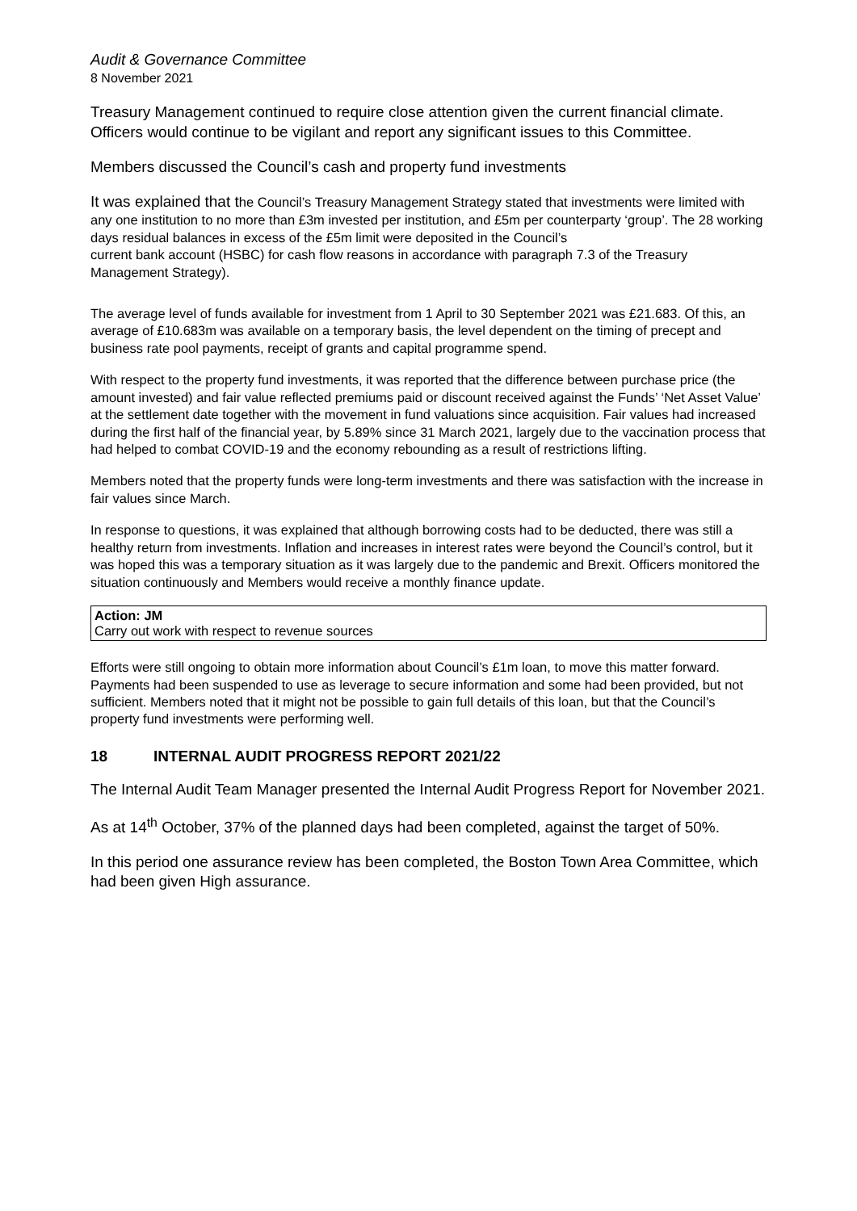Audit & Governance Committee
8 November 2021
Treasury Management continued to require close attention given the current financial climate. Officers would continue to be vigilant and report any significant issues to this Committee.
Members discussed the Council’s cash and property fund investments
It was explained that the Council’s Treasury Management Strategy stated that investments were limited with any one institution to no more than £3m invested per institution, and £5m per counterparty ‘group’. The 28 working days residual balances in excess of the £5m limit were deposited in the Council’s
current bank account (HSBC) for cash flow reasons in accordance with paragraph 7.3 of the Treasury Management Strategy).
The average level of funds available for investment from 1 April to 30 September 2021 was £21.683. Of this, an average of £10.683m was available on a temporary basis, the level dependent on the timing of precept and business rate pool payments, receipt of grants and capital programme spend.
With respect to the property fund investments, it was reported that the difference between purchase price (the amount invested) and fair value reflected premiums paid or discount received against the Funds’ ‘Net Asset Value’ at the settlement date together with the movement in fund valuations since acquisition. Fair values had increased during the first half of the financial year, by 5.89% since 31 March 2021, largely due to the vaccination process that had helped to combat COVID-19 and the economy rebounding as a result of restrictions lifting.
Members noted that the property funds were long-term investments and there was satisfaction with the increase in fair values since March.
In response to questions, it was explained that although borrowing costs had to be deducted, there was still a healthy return from investments. Inflation and increases in interest rates were beyond the Council’s control, but it was hoped this was a temporary situation as it was largely due to the pandemic and Brexit. Officers monitored the situation continuously and Members would receive a monthly finance update.
Action: JM
Carry out work with respect to revenue sources
Efforts were still ongoing to obtain more information about Council’s £1m loan, to move this matter forward. Payments had been suspended to use as leverage to secure information and some had been provided, but not sufficient. Members noted that it might not be possible to gain full details of this loan, but that the Council’s property fund investments were performing well.
18 INTERNAL AUDIT PROGRESS REPORT 2021/22
The Internal Audit Team Manager presented the Internal Audit Progress Report for November 2021.
As at 14<sup>th</sup> October, 37% of the planned days had been completed, against the target of 50%.
In this period one assurance review has been completed, the Boston Town Area Committee, which had been given High assurance.